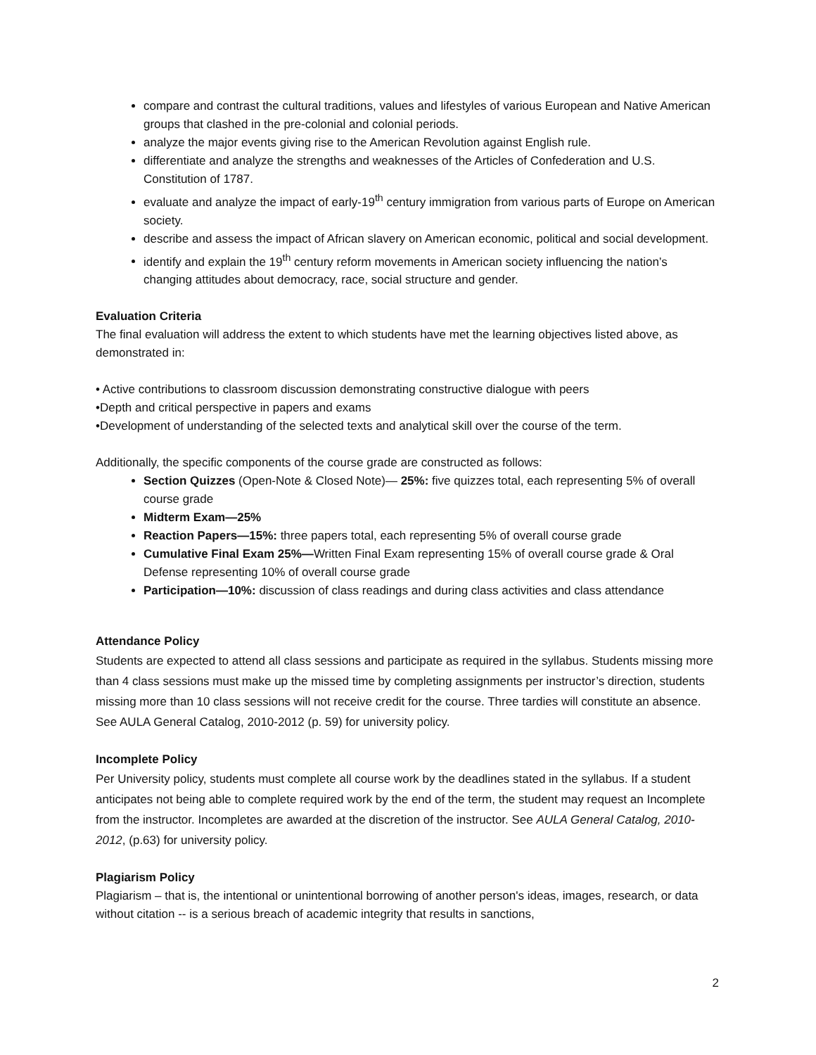compare and contrast the cultural traditions, values and lifestyles of various European and Native American groups that clashed in the pre-colonial and colonial periods.
analyze the major events giving rise to the American Revolution against English rule.
differentiate and analyze the strengths and weaknesses of the Articles of Confederation and U.S. Constitution of 1787.
evaluate and analyze the impact of early-19<sup>th</sup> century immigration from various parts of Europe on American society.
describe and assess the impact of African slavery on American economic, political and social development.
identify and explain the 19<sup>th</sup> century reform movements in American society influencing the nation’s changing attitudes about democracy, race, social structure and gender.
Evaluation Criteria
The final evaluation will address the extent to which students have met the learning objectives listed above, as demonstrated in:
• Active contributions to classroom discussion demonstrating constructive dialogue with peers
•Depth and critical perspective in papers and exams
•Development of understanding of the selected texts and analytical skill over the course of the term.
Additionally, the specific components of the course grade are constructed as follows:
Section Quizzes (Open-Note & Closed Note)— 25%: five quizzes total, each representing 5% of overall course grade
Midterm Exam—25%
Reaction Papers—15%: three papers total, each representing 5% of overall course grade
Cumulative Final Exam 25%—Written Final Exam representing 15% of overall course grade & Oral Defense representing 10% of overall course grade
Participation—10%: discussion of class readings and during class activities and class attendance
Attendance Policy
Students are expected to attend all class sessions and participate as required in the syllabus. Students missing more than 4 class sessions must make up the missed time by completing assignments per instructor’s direction, students missing more than 10 class sessions will not receive credit for the course. Three tardies will constitute an absence. See AULA General Catalog, 2010-2012 (p. 59) for university policy.
Incomplete Policy
Per University policy, students must complete all course work by the deadlines stated in the syllabus. If a student anticipates not being able to complete required work by the end of the term, the student may request an Incomplete from the instructor. Incompletes are awarded at the discretion of the instructor. See AULA General Catalog, 2010-2012, (p.63) for university policy.
Plagiarism Policy
Plagiarism – that is, the intentional or unintentional borrowing of another person's ideas, images, research, or data without citation -- is a serious breach of academic integrity that results in sanctions,
2